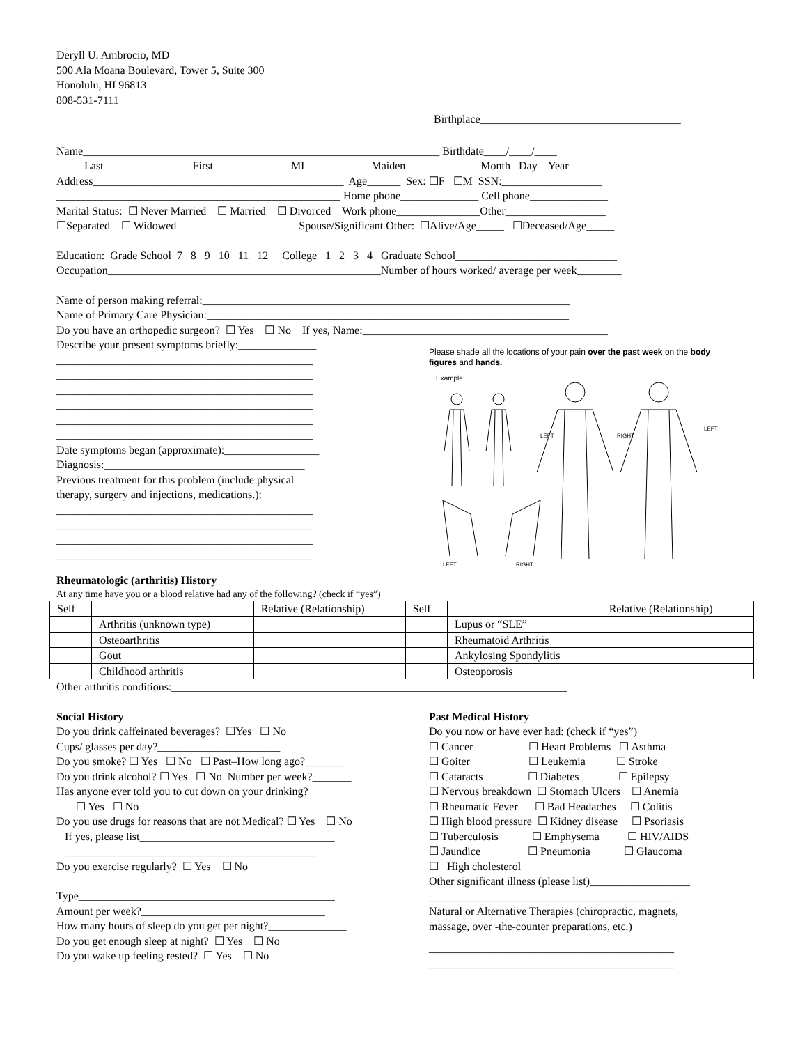Deryll U. Ambrocio, MD
500 Ala Moana Boulevard, Tower 5, Suite 300
Honolulu, HI 96813
808-531-7111
Birthplace____________________________________
Name________________________________________________________________ Birthdate____/____/____
Last First MI Maiden Month Day Year
Address_____________________________________________ Age______ Sex: ☐F ☐M SSN:__________________
___________________________________________________ Home phone______________ Cell phone______________
Marital Status: ☐ Never Married ☐ Married ☐ Divorced Work phone_______________Other__________________
☐Separated ☐ Widowed Spouse/Significant Other: ☐Alive/Age_____ ☐Deceased/Age_____
Education: Grade School 7 8 9 10 11 12 College 1 2 3 4 Graduate School_____________________________
Occupation_________________________________________________Number of hours worked/ average per week________
Name of person making referral:__________________________________________________________________
Name of Primary Care Physician:_________________________________________________________________
Do you have an orthopedic surgeon? ☐ Yes ☐ No If yes, Name:____________________________________________
Describe your present symptoms briefly:______________
______________________________________________
______________________________________________
______________________________________________
______________________________________________
______________________________________________
______________________________________________
Date symptoms began (approximate):_________________
Diagnosis:____________________________________
Previous treatment for this problem (include physical
therapy, surgery and injections, medications.):
______________________________________________
______________________________________________
______________________________________________
______________________________________________
Please shade all the locations of your pain over the past week on the body figures and hands.
Example:
LEFT
RIGHT
LEFT
LEFT
RIGHT
Rheumatologic (arthritis) History
At any time have you or a blood relative had any of the following? (check if “yes”)
| Self | | Relative (Relationship) | Self | | Relative (Relationship) |
| | Arthritis (unknown type) | | | Lupus or “SLE” | |
| | Osteoarthritis | | | Rheumatoid Arthritis | |
| | Gout | | | Ankylosing Spondylitis | |
| | Childhood arthritis | | | Osteoporosis | |
Other arthritis conditions:_______________________________________________________________________
Social History
Do you drink caffeinated beverages? ☐Yes ☐ No
Cups/ glasses per day?______________________
Do you smoke? ☐ Yes ☐ No ☐ Past–How long ago?_______
Do you drink alcohol? ☐ Yes ☐ No Number per week?_______
Has anyone ever told you to cut down on your drinking?
☐ Yes ☐ No
Do you use drugs for reasons that are not Medical? ☐ Yes ☐ No
If yes, please list___________________________________
_____________________________________________
Do you exercise regularly? ☐ Yes ☐ No
Type______________________________________________
Amount per week?_________________________________
How many hours of sleep do you get per night?______________
Do you get enough sleep at night? ☐ Yes ☐ No
Do you wake up feeling rested? ☐ Yes ☐ No
Past Medical History
Do you now or have ever had: (check if “yes”)
☐ Cancer ☐ Heart Problems ☐ Asthma
☐ Goiter ☐ Leukemia ☐ Stroke
☐ Cataracts ☐ Diabetes ☐ Epilepsy
☐ Nervous breakdown ☐ Stomach Ulcers ☐ Anemia
☐ Rheumatic Fever ☐ Bad Headaches ☐ Colitis
☐ High blood pressure ☐ Kidney disease ☐ Psoriasis
☐ Tuberculosis ☐ Emphysema ☐ HIV/AIDS
☐ Jaundice ☐ Pneumonia ☐ Glaucoma
☐ High cholesterol
Other significant illness (please list)__________________
____________________________________________
Natural or Alternative Therapies (chiropractic, magnets,
massage, over -the-counter preparations, etc.)
____________________________________________
____________________________________________